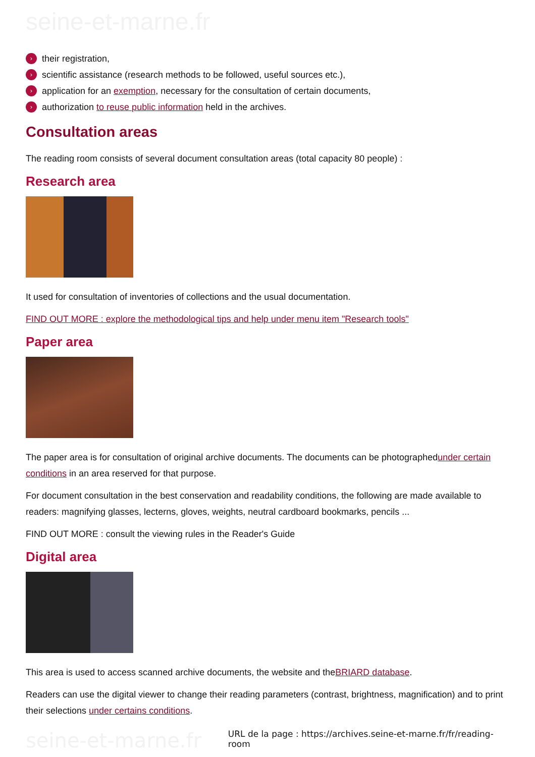seine-et-marne.fr
› their registration,
› scientific assistance (research methods to be followed, useful sources etc.),
› application for an exemption, necessary for the consultation of certain documents,
› authorization to reuse public information held in the archives.
Consultation areas
The reading room consists of several document consultation areas (total capacity 80 people) :
Research area
It used for consultation of inventories of collections and the usual documentation.
FIND OUT MORE : explore the methodological tips and help under menu item "Research tools"
Paper area
The paper area is for consultation of original archive documents. The documents can be photographedunder certain conditions in an area reserved for that purpose.
For document consultation in the best conservation and readability conditions, the following are made available to readers: magnifying glasses, lecterns, gloves, weights, neutral cardboard bookmarks, pencils ...
FIND OUT MORE : consult the viewing rules in the Reader's Guide
Digital area
This area is used to access scanned archive documents, the website and theBRIARD database.
Readers can use the digital viewer to change their reading parameters (contrast, brightness, magnification) and to print their selections under certains conditions.
seine-et-marne.fr
URL de la page : https://archives.seine-et-marne.fr/fr/reading-room